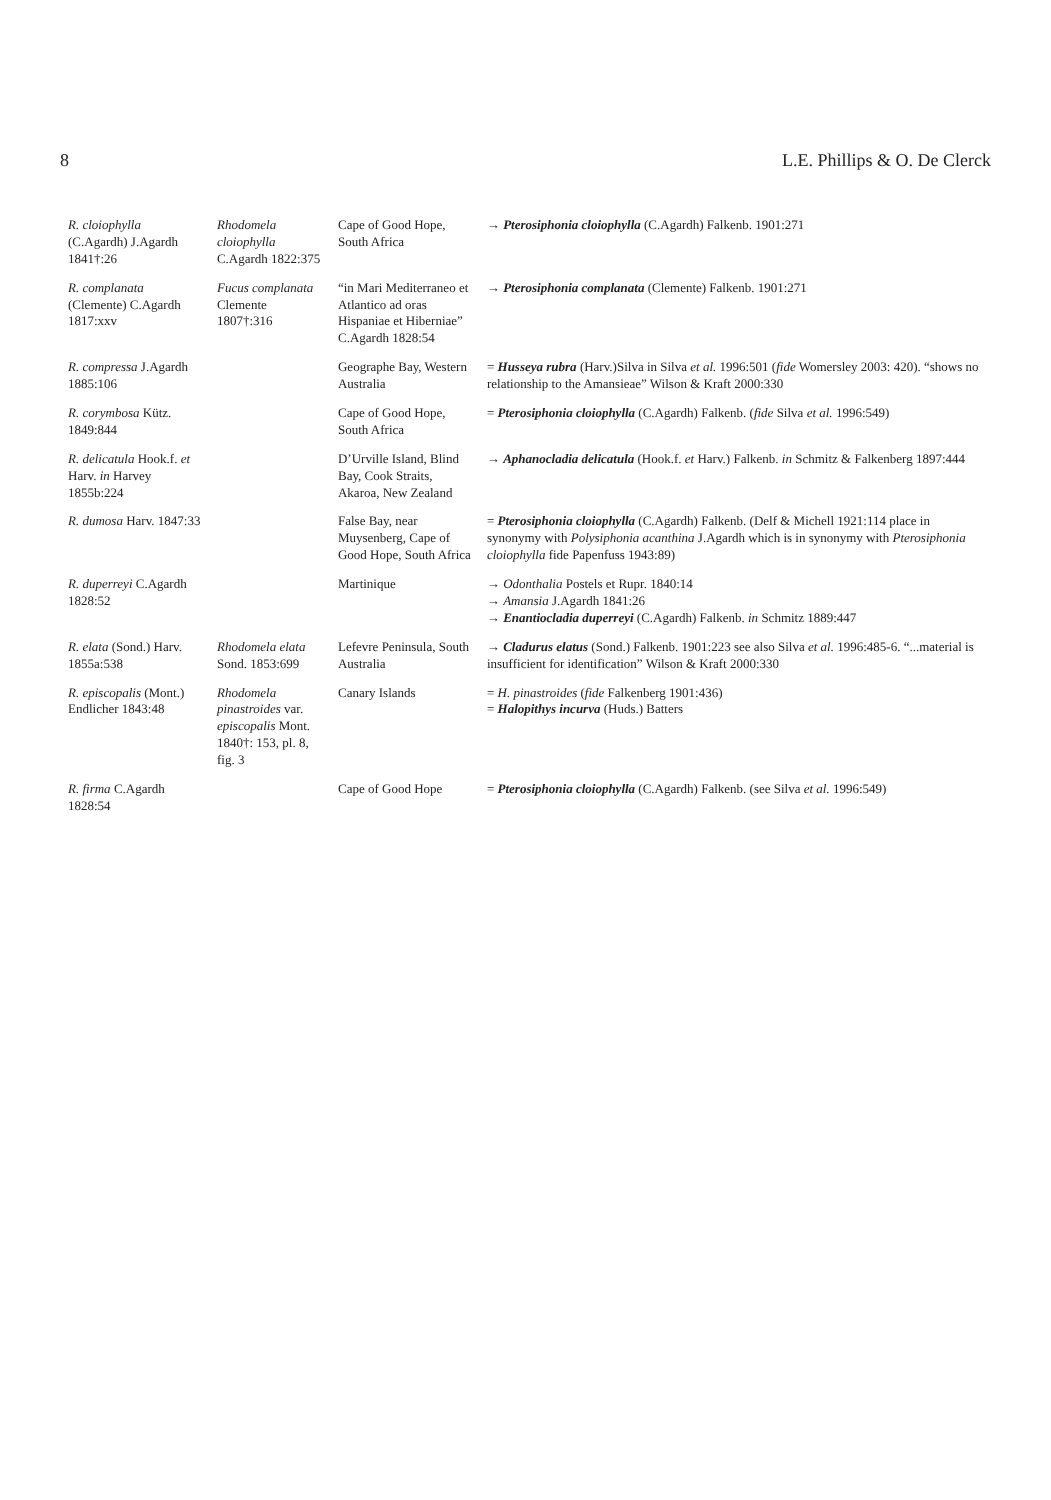8 L.E. Phillips & O. De Clerck
| R. cloiophylla (C.Agardh) J.Agardh 1841†:26 | Rhodomela cloiophylla C.Agardh 1822:375 | Cape of Good Hope, South Africa | → Pterosiphonia cloiophylla (C.Agardh) Falkenb. 1901:271 |
| R. complanata (Clemente) C.Agardh 1817:xxv | Fucus complanata Clemente 1807†:316 | “in Mari Mediterraneo et Atlantico ad oras Hispaniae et Hiberniae” C.Agardh 1828:54 | → Pterosiphonia complanata (Clemente) Falkenb. 1901:271 |
| R. compressa J.Agardh 1885:106 | | Geographe Bay, Western Australia | = Husseya rubra (Harv.)Silva in Silva et al. 1996:501 ( fide Womersley 2003: 420). “shows no relationship to the Amansieae” Wilson & Kraft 2000:330 |
| R. corymbosa Kütz. 1849:844 | | Cape of Good Hope, South Africa | = Pterosiphonia cloiophylla (C.Agardh) Falkenb. ( fide Silva et al. 1996:549) |
| R. delicatula Hook.f. et Harv. in Harvey 1855b:224 | | D’Urville Island, Blind Bay, Cook Straits, Akaroa, New Zealand | → Aphanocladia delicatula (Hook.f. et Harv.) Falkenb. in Schmitz & Falkenberg 1897:444 |
| R. dumosa Harv. 1847:33 | | False Bay, near Muysenberg, Cape of Good Hope, South Africa | = Pterosiphonia cloiophylla (C.Agardh) Falkenb. (Delf & Michell 1921:114 place in synonymy with Polysiphonia acanthina J.Agardh which is in synonymy with Pterosiphonia cloiophylla fide Papenfuss 1943:89) |
| R. duperreyi C.Agardh 1828:52 | | Martinique | → Odonthalia Postels et Rupr. 1840:14 → Amansia J.Agardh 1841:26 → Enantiocladia duperreyi (C.Agardh) Falkenb. in Schmitz 1889:447 |
| R. elata (Sond.) Harv. 1855a:538 | Rhodomela elata Sond. 1853:699 | Lefevre Peninsula, South Australia | → Cladurus elatus (Sond.) Falkenb. 1901:223 see also Silva et al. 1996:485-6. “...material is insufficient for identification” Wilson & Kraft 2000:330 |
| R. episcopalis (Mont.) Endlicher 1843:48 | Rhodomela pinastroides var. episcopalis Mont. 1840†: 153, pl. 8, fig. 3 | Canary Islands | = H. pinastroides ( fide Falkenberg 1901:436) = Halopithys incurva (Huds.) Batters |
| R. firma C.Agardh 1828:54 | | Cape of Good Hope | = Pterosiphonia cloiophylla (C.Agardh) Falkenb. (see Silva et al. 1996:549) |